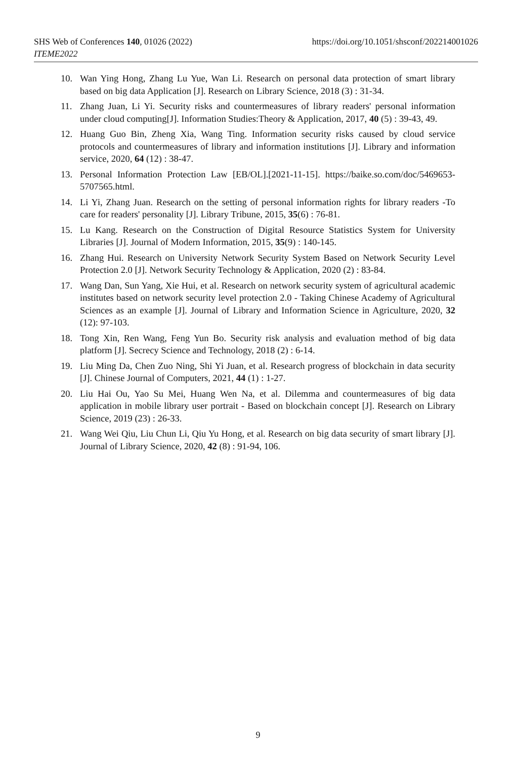SHS Web of Conferences 140, 01026 (2022)
https://doi.org/10.1051/shsconf/202214001026
ITEME2022
10. Wan Ying Hong, Zhang Lu Yue, Wan Li. Research on personal data protection of smart library based on big data Application [J]. Research on Library Science, 2018 (3) : 31-34.
11. Zhang Juan, Li Yi. Security risks and countermeasures of library readers' personal information under cloud computing[J]. Information Studies:Theory & Application, 2017, 40 (5) : 39-43, 49.
12. Huang Guo Bin, Zheng Xia, Wang Ting. Information security risks caused by cloud service protocols and countermeasures of library and information institutions [J]. Library and information service, 2020, 64 (12) : 38-47.
13. Personal Information Protection Law [EB/OL].[2021-11-15]. https://baike.so.com/doc/5469653-5707565.html.
14. Li Yi, Zhang Juan. Research on the setting of personal information rights for library readers -To care for readers' personality [J]. Library Tribune, 2015, 35(6) : 76-81.
15. Lu Kang. Research on the Construction of Digital Resource Statistics System for University Libraries [J]. Journal of Modern Information, 2015, 35(9) : 140-145.
16. Zhang Hui. Research on University Network Security System Based on Network Security Level Protection 2.0 [J]. Network Security Technology & Application, 2020 (2) : 83-84.
17. Wang Dan, Sun Yang, Xie Hui, et al. Research on network security system of agricultural academic institutes based on network security level protection 2.0 - Taking Chinese Academy of Agricultural Sciences as an example [J]. Journal of Library and Information Science in Agriculture, 2020, 32 (12): 97-103.
18. Tong Xin, Ren Wang, Feng Yun Bo. Security risk analysis and evaluation method of big data platform [J]. Secrecy Science and Technology, 2018 (2) : 6-14.
19. Liu Ming Da, Chen Zuo Ning, Shi Yi Juan, et al. Research progress of blockchain in data security [J]. Chinese Journal of Computers, 2021, 44 (1) : 1-27.
20. Liu Hai Ou, Yao Su Mei, Huang Wen Na, et al. Dilemma and countermeasures of big data application in mobile library user portrait - Based on blockchain concept [J]. Research on Library Science, 2019 (23) : 26-33.
21. Wang Wei Qiu, Liu Chun Li, Qiu Yu Hong, et al. Research on big data security of smart library [J]. Journal of Library Science, 2020, 42 (8) : 91-94, 106.
9